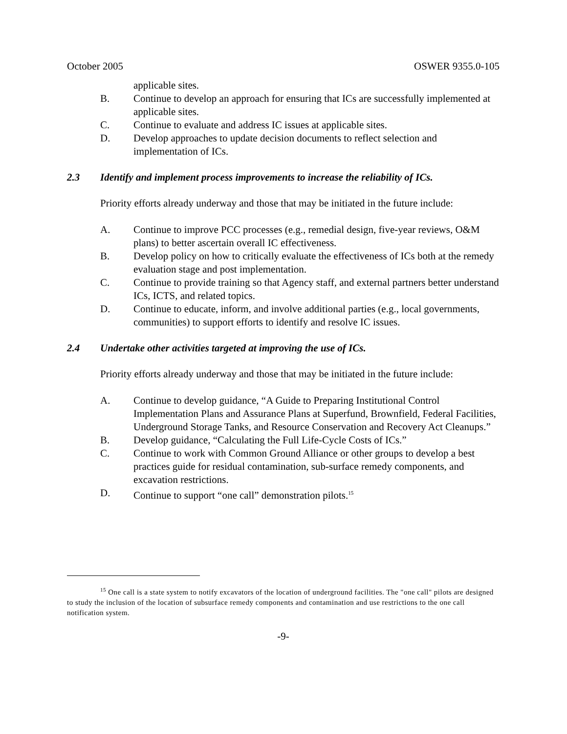October 2005 OSWER 9355.0-105
applicable sites.
B. Continue to develop an approach for ensuring that ICs are successfully implemented at applicable sites.
C. Continue to evaluate and address IC issues at applicable sites.
D. Develop approaches to update decision documents to reflect selection and implementation of ICs.
2.3 Identify and implement process improvements to increase the reliability of ICs.
Priority efforts already underway and those that may be initiated in the future include:
A. Continue to improve PCC processes (e.g., remedial design, five-year reviews, O&M plans) to better ascertain overall IC effectiveness.
B. Develop policy on how to critically evaluate the effectiveness of ICs both at the remedy evaluation stage and post implementation.
C. Continue to provide training so that Agency staff, and external partners better understand ICs, ICTS, and related topics.
D. Continue to educate, inform, and involve additional parties (e.g., local governments, communities) to support efforts to identify and resolve IC issues.
2.4 Undertake other activities targeted at improving the use of ICs.
Priority efforts already underway and those that may be initiated in the future include:
A. Continue to develop guidance, “A Guide to Preparing Institutional Control Implementation Plans and Assurance Plans at Superfund, Brownfield, Federal Facilities, Underground Storage Tanks, and Resource Conservation and Recovery Act Cleanups.”
B. Develop guidance, “Calculating the Full Life-Cycle Costs of ICs.”
C. Continue to work with Common Ground Alliance or other groups to develop a best practices guide for residual contamination, sub-surface remedy components, and excavation restrictions.
D. Continue to support “one call” demonstration pilots.<sup>15</sup>
<sup>15</sup> One call is a state system to notify excavators of the location of underground facilities. The "one call" pilots are designed to study the inclusion of the location of subsurface remedy components and contamination and use restrictions to the one call notification system.
-9-